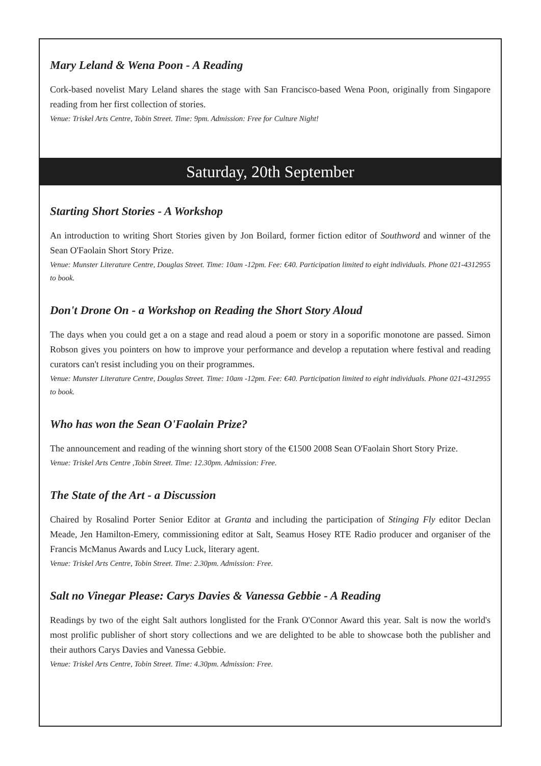Mary Leland & Wena Poon - A Reading
Cork-based novelist Mary Leland shares the stage with San Francisco-based Wena Poon, originally from Singapore reading from her first collection of stories.
Venue: Triskel Arts Centre, Tobin Street. Time: 9pm. Admission: Free for Culture Night!
Saturday, 20th September
Starting Short Stories - A Workshop
An introduction to writing Short Stories given by Jon Boilard, former fiction editor of Southword and winner of the Sean O'Faolain Short Story Prize.
Venue: Munster Literature Centre, Douglas Street. Time: 10am -12pm. Fee: €40. Participation limited to eight individuals. Phone 021-4312955 to book.
Don't Drone On - a Workshop on Reading the Short Story Aloud
The days when you could get a on a stage and read aloud a poem or story in a soporific monotone are passed. Simon Robson gives you pointers on how to improve your performance and develop a reputation where festival and reading curators can't resist including you on their programmes.
Venue: Munster Literature Centre, Douglas Street. Time: 10am -12pm. Fee: €40. Participation limited to eight individuals. Phone 021-4312955 to book.
Who has won the Sean O'Faolain Prize?
The announcement and reading of the winning short story of the €1500 2008 Sean O'Faolain Short Story Prize.
Venue: Triskel Arts Centre ,Tobin Street. Time: 12.30pm. Admission: Free.
The State of the Art - a Discussion
Chaired by Rosalind Porter Senior Editor at Granta and including the participation of Stinging Fly editor Declan Meade, Jen Hamilton-Emery, commissioning editor at Salt, Seamus Hosey RTE Radio producer and organiser of the Francis McManus Awards and Lucy Luck, literary agent.
Venue: Triskel Arts Centre, Tobin Street. Time: 2.30pm. Admission: Free.
Salt no Vinegar Please: Carys Davies & Vanessa Gebbie - A Reading
Readings by two of the eight Salt authors longlisted for the Frank O'Connor Award this year. Salt is now the world's most prolific publisher of short story collections and we are delighted to be able to showcase both the publisher and their authors Carys Davies and Vanessa Gebbie.
Venue: Triskel Arts Centre, Tobin Street. Time: 4.30pm. Admission: Free.